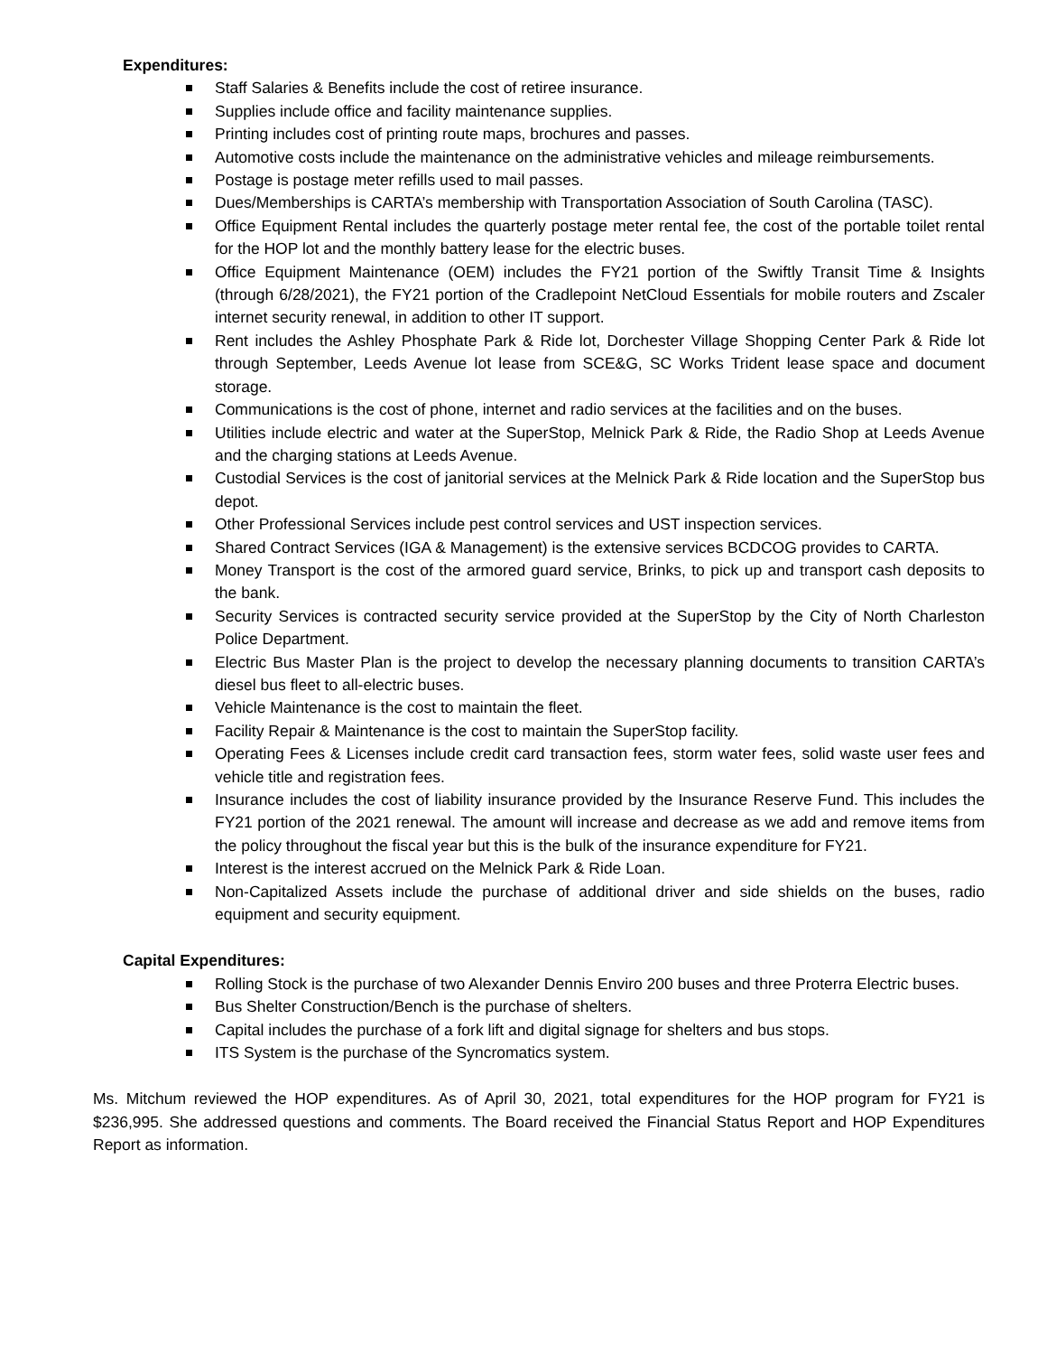Expenditures:
Staff Salaries & Benefits include the cost of retiree insurance.
Supplies include office and facility maintenance supplies.
Printing includes cost of printing route maps, brochures and passes.
Automotive costs include the maintenance on the administrative vehicles and mileage reimbursements.
Postage is postage meter refills used to mail passes.
Dues/Memberships is CARTA’s membership with Transportation Association of South Carolina (TASC).
Office Equipment Rental includes the quarterly postage meter rental fee, the cost of the portable toilet rental for the HOP lot and the monthly battery lease for the electric buses.
Office Equipment Maintenance (OEM) includes the FY21 portion of the Swiftly Transit Time & Insights (through 6/28/2021), the FY21 portion of the Cradlepoint NetCloud Essentials for mobile routers and Zscaler internet security renewal, in addition to other IT support.
Rent includes the Ashley Phosphate Park & Ride lot, Dorchester Village Shopping Center Park & Ride lot through September, Leeds Avenue lot lease from SCE&G, SC Works Trident lease space and document storage.
Communications is the cost of phone, internet and radio services at the facilities and on the buses.
Utilities include electric and water at the SuperStop, Melnick Park & Ride, the Radio Shop at Leeds Avenue and the charging stations at Leeds Avenue.
Custodial Services is the cost of janitorial services at the Melnick Park & Ride location and the SuperStop bus depot.
Other Professional Services include pest control services and UST inspection services.
Shared Contract Services (IGA & Management) is the extensive services BCDCOG provides to CARTA.
Money Transport is the cost of the armored guard service, Brinks, to pick up and transport cash deposits to the bank.
Security Services is contracted security service provided at the SuperStop by the City of North Charleston Police Department.
Electric Bus Master Plan is the project to develop the necessary planning documents to transition CARTA’s diesel bus fleet to all-electric buses.
Vehicle Maintenance is the cost to maintain the fleet.
Facility Repair & Maintenance is the cost to maintain the SuperStop facility.
Operating Fees & Licenses include credit card transaction fees, storm water fees, solid waste user fees and vehicle title and registration fees.
Insurance includes the cost of liability insurance provided by the Insurance Reserve Fund. This includes the FY21 portion of the 2021 renewal. The amount will increase and decrease as we add and remove items from the policy throughout the fiscal year but this is the bulk of the insurance expenditure for FY21.
Interest is the interest accrued on the Melnick Park & Ride Loan.
Non-Capitalized Assets include the purchase of additional driver and side shields on the buses, radio equipment and security equipment.
Capital Expenditures:
Rolling Stock is the purchase of two Alexander Dennis Enviro 200 buses and three Proterra Electric buses.
Bus Shelter Construction/Bench is the purchase of shelters.
Capital includes the purchase of a fork lift and digital signage for shelters and bus stops.
ITS System is the purchase of the Syncromatics system.
Ms. Mitchum reviewed the HOP expenditures. As of April 30, 2021, total expenditures for the HOP program for FY21 is $236,995. She addressed questions and comments. The Board received the Financial Status Report and HOP Expenditures Report as information.